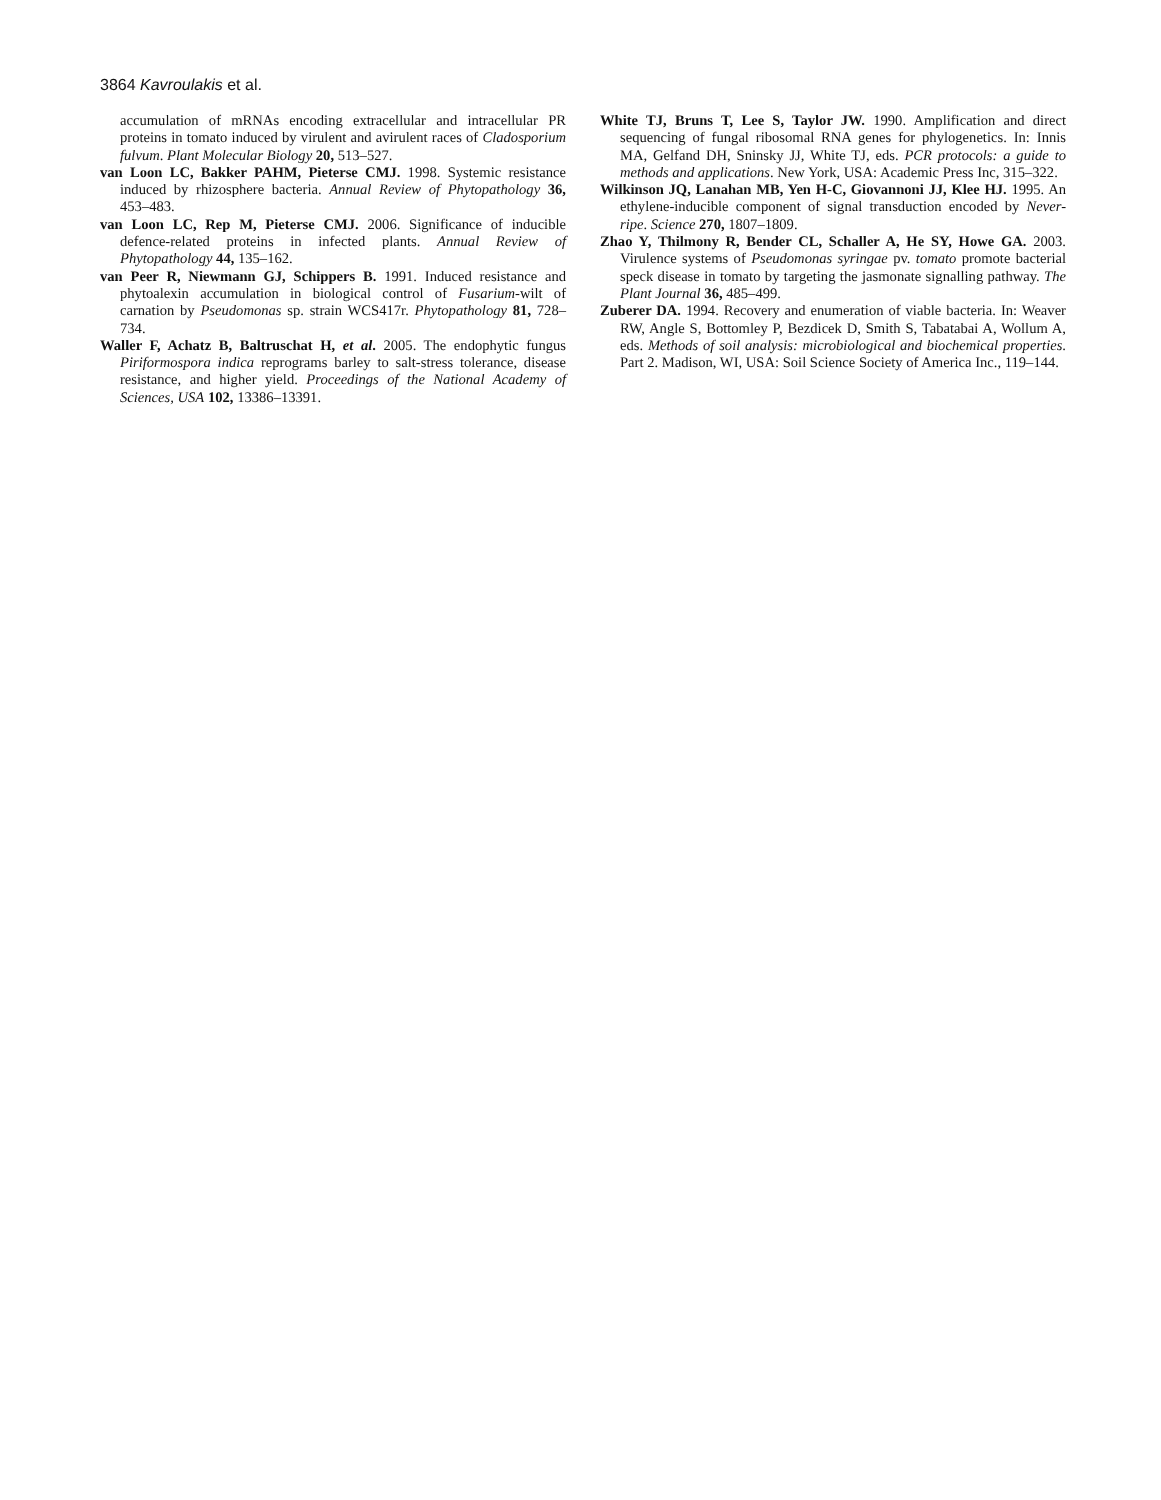3864 Kavroulakis et al.
accumulation of mRNAs encoding extracellular and intracellular PR proteins in tomato induced by virulent and avirulent races of Cladosporium fulvum. Plant Molecular Biology 20, 513–527.
van Loon LC, Bakker PAHM, Pieterse CMJ. 1998. Systemic resistance induced by rhizosphere bacteria. Annual Review of Phytopathology 36, 453–483.
van Loon LC, Rep M, Pieterse CMJ. 2006. Significance of inducible defence-related proteins in infected plants. Annual Review of Phytopathology 44, 135–162.
van Peer R, Niewmann GJ, Schippers B. 1991. Induced resistance and phytoalexin accumulation in biological control of Fusarium-wilt of carnation by Pseudomonas sp. strain WCS417r. Phytopathology 81, 728–734.
Waller F, Achatz B, Baltruschat H, et al. 2005. The endophytic fungus Piriformospora indica reprograms barley to salt-stress tolerance, disease resistance, and higher yield. Proceedings of the National Academy of Sciences, USA 102, 13386–13391.
White TJ, Bruns T, Lee S, Taylor JW. 1990. Amplification and direct sequencing of fungal ribosomal RNA genes for phylogenetics. In: Innis MA, Gelfand DH, Sninsky JJ, White TJ, eds. PCR protocols: a guide to methods and applications. New York, USA: Academic Press Inc, 315–322.
Wilkinson JQ, Lanahan MB, Yen H-C, Giovannoni JJ, Klee HJ. 1995. An ethylene-inducible component of signal transduction encoded by Never-ripe. Science 270, 1807–1809.
Zhao Y, Thilmony R, Bender CL, Schaller A, He SY, Howe GA. 2003. Virulence systems of Pseudomonas syringae pv. tomato promote bacterial speck disease in tomato by targeting the jasmonate signalling pathway. The Plant Journal 36, 485–499.
Zuberer DA. 1994. Recovery and enumeration of viable bacteria. In: Weaver RW, Angle S, Bottomley P, Bezdicek D, Smith S, Tabatabai A, Wollum A, eds. Methods of soil analysis: microbiological and biochemical properties. Part 2. Madison, WI, USA: Soil Science Society of America Inc., 119–144.